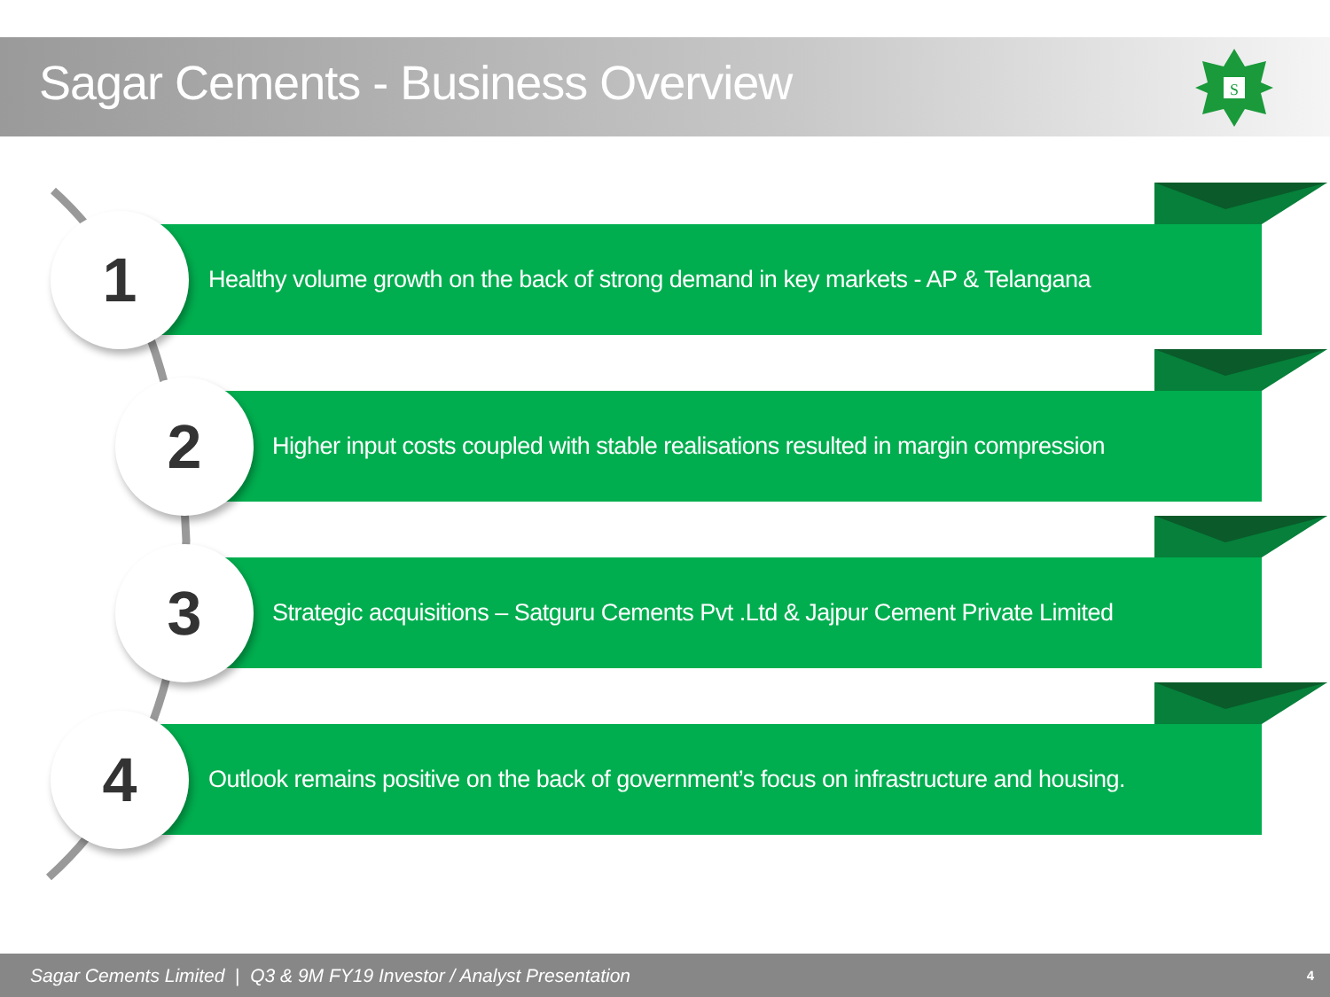Sagar Cements - Business Overview
S
Healthy volume growth on the back of strong demand in key markets - AP & Telangana
1
Higher input costs coupled with stable realisations resulted in margin compression
2
Strategic acquisitions – Satguru Cements Pvt .Ltd & Jajpur Cement Private Limited
3
Outlook remains positive on the back of government’s focus on infrastructure and housing.
4
Sagar Cements Limited | Q3 & 9M FY19 Investor / Analyst Presentation 4